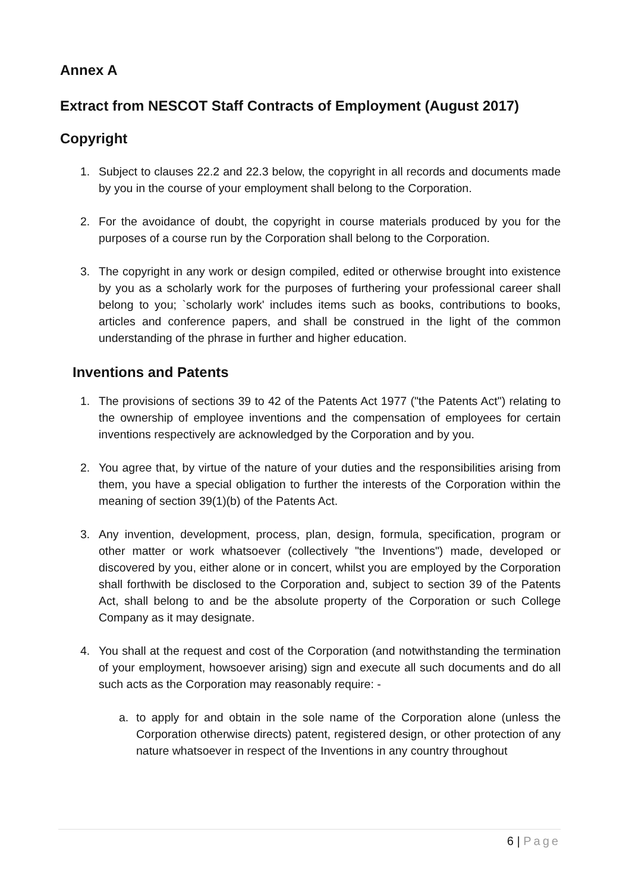Annex A
Extract from NESCOT Staff Contracts of Employment (August 2017)
Copyright
1. Subject to clauses 22.2 and 22.3 below, the copyright in all records and documents made by you in the course of your employment shall belong to the Corporation.
2. For the avoidance of doubt, the copyright in course materials produced by you for the purposes of a course run by the Corporation shall belong to the Corporation.
3. The copyright in any work or design compiled, edited or otherwise brought into existence by you as a scholarly work for the purposes of furthering your professional career shall belong to you; `scholarly work' includes items such as books, contributions to books, articles and conference papers, and shall be construed in the light of the common understanding of the phrase in further and higher education.
Inventions and Patents
1. The provisions of sections 39 to 42 of the Patents Act 1977 ("the Patents Act") relating to the ownership of employee inventions and the compensation of employees for certain inventions respectively are acknowledged by the Corporation and by you.
2. You agree that, by virtue of the nature of your duties and the responsibilities arising from them, you have a special obligation to further the interests of the Corporation within the meaning of section 39(1)(b) of the Patents Act.
3. Any invention, development, process, plan, design, formula, specification, program or other matter or work whatsoever (collectively "the Inventions") made, developed or discovered by you, either alone or in concert, whilst you are employed by the Corporation shall forthwith be disclosed to the Corporation and, subject to section 39 of the Patents Act, shall belong to and be the absolute property of the Corporation or such College Company as it may designate.
4. You shall at the request and cost of the Corporation (and notwithstanding the termination of your employment, howsoever arising) sign and execute all such documents and do all such acts as the Corporation may reasonably require: -
a. to apply for and obtain in the sole name of the Corporation alone (unless the Corporation otherwise directs) patent, registered design, or other protection of any nature whatsoever in respect of the Inventions in any country throughout
6 | Page